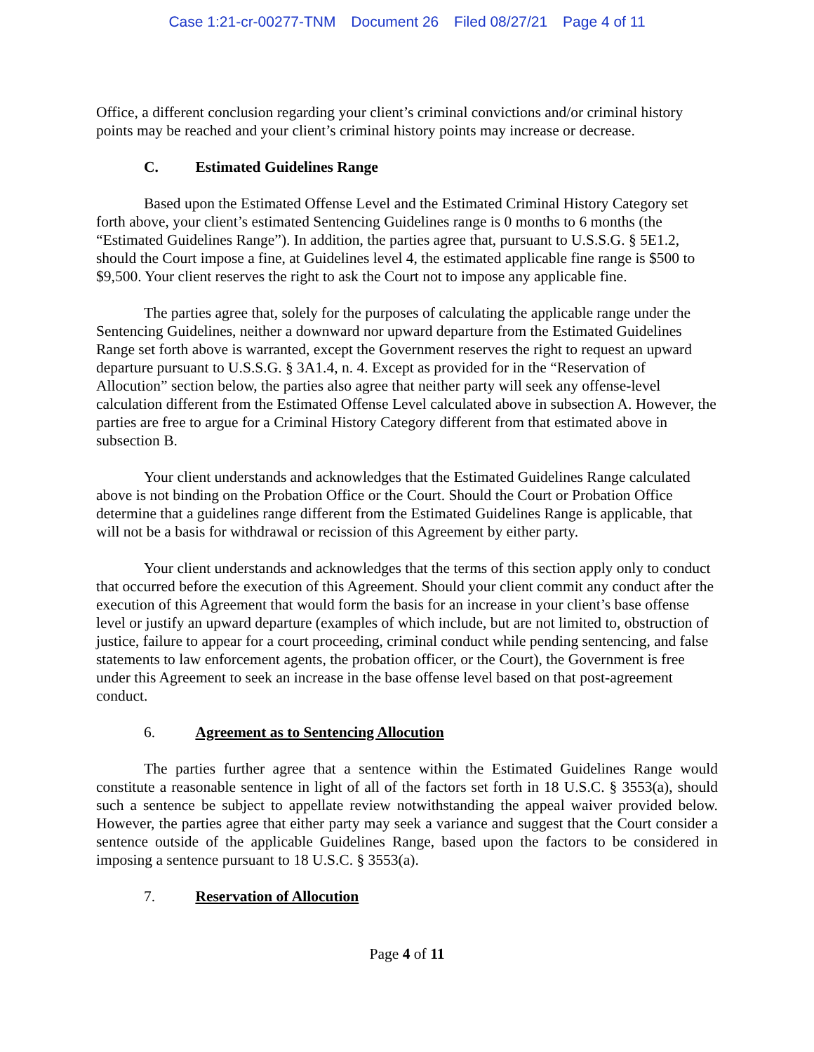Case 1:21-cr-00277-TNM Document 26 Filed 08/27/21 Page 4 of 11
Office, a different conclusion regarding your client’s criminal convictions and/or criminal history points may be reached and your client’s criminal history points may increase or decrease.
C. Estimated Guidelines Range
Based upon the Estimated Offense Level and the Estimated Criminal History Category set forth above, your client’s estimated Sentencing Guidelines range is 0 months to 6 months (the “Estimated Guidelines Range”). In addition, the parties agree that, pursuant to U.S.S.G. § 5E1.2, should the Court impose a fine, at Guidelines level 4, the estimated applicable fine range is $500 to $9,500. Your client reserves the right to ask the Court not to impose any applicable fine.
The parties agree that, solely for the purposes of calculating the applicable range under the Sentencing Guidelines, neither a downward nor upward departure from the Estimated Guidelines Range set forth above is warranted, except the Government reserves the right to request an upward departure pursuant to U.S.S.G. § 3A1.4, n. 4. Except as provided for in the “Reservation of Allocution” section below, the parties also agree that neither party will seek any offense-level calculation different from the Estimated Offense Level calculated above in subsection A. However, the parties are free to argue for a Criminal History Category different from that estimated above in subsection B.
Your client understands and acknowledges that the Estimated Guidelines Range calculated above is not binding on the Probation Office or the Court. Should the Court or Probation Office determine that a guidelines range different from the Estimated Guidelines Range is applicable, that will not be a basis for withdrawal or recission of this Agreement by either party.
Your client understands and acknowledges that the terms of this section apply only to conduct that occurred before the execution of this Agreement. Should your client commit any conduct after the execution of this Agreement that would form the basis for an increase in your client’s base offense level or justify an upward departure (examples of which include, but are not limited to, obstruction of justice, failure to appear for a court proceeding, criminal conduct while pending sentencing, and false statements to law enforcement agents, the probation officer, or the Court), the Government is free under this Agreement to seek an increase in the base offense level based on that post-agreement conduct.
6. Agreement as to Sentencing Allocution
The parties further agree that a sentence within the Estimated Guidelines Range would constitute a reasonable sentence in light of all of the factors set forth in 18 U.S.C. § 3553(a), should such a sentence be subject to appellate review notwithstanding the appeal waiver provided below. However, the parties agree that either party may seek a variance and suggest that the Court consider a sentence outside of the applicable Guidelines Range, based upon the factors to be considered in imposing a sentence pursuant to 18 U.S.C. § 3553(a).
7. Reservation of Allocution
Page 4 of 11